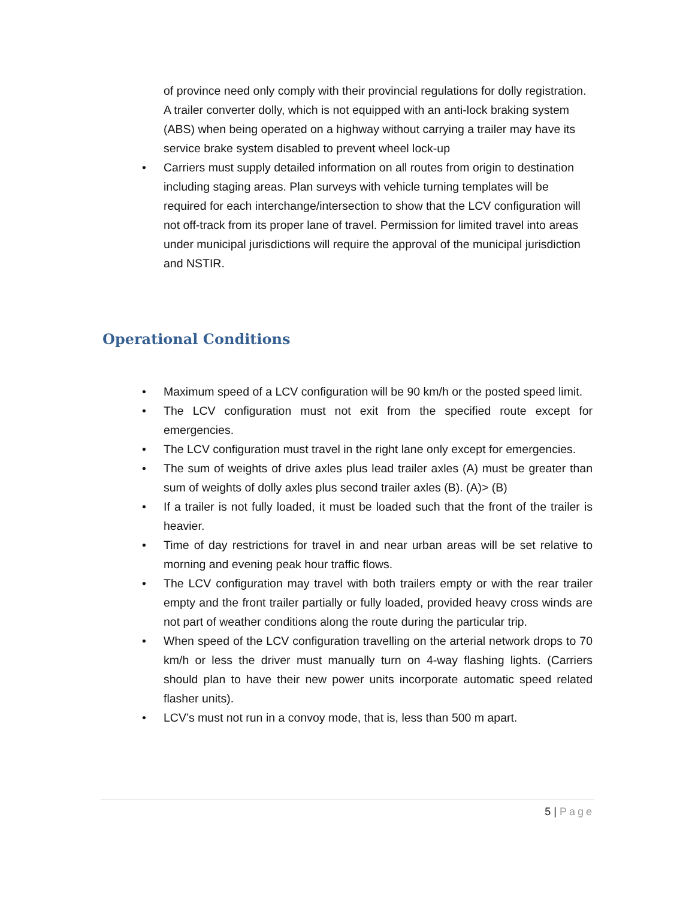of province need only comply with their provincial regulations for dolly registration. A trailer converter dolly, which is not equipped with an anti-lock braking system (ABS) when being operated on a highway without carrying a trailer may have its service brake system disabled to prevent wheel lock-up
• Carriers must supply detailed information on all routes from origin to destination including staging areas. Plan surveys with vehicle turning templates will be required for each interchange/intersection to show that the LCV configuration will not off-track from its proper lane of travel. Permission for limited travel into areas under municipal jurisdictions will require the approval of the municipal jurisdiction and NSTIR.
Operational Conditions
• Maximum speed of a LCV configuration will be 90 km/h or the posted speed limit.
• The LCV configuration must not exit from the specified route except for emergencies.
• The LCV configuration must travel in the right lane only except for emergencies.
• The sum of weights of drive axles plus lead trailer axles (A) must be greater than sum of weights of dolly axles plus second trailer axles (B). (A)> (B)
• If a trailer is not fully loaded, it must be loaded such that the front of the trailer is heavier.
• Time of day restrictions for travel in and near urban areas will be set relative to morning and evening peak hour traffic flows.
• The LCV configuration may travel with both trailers empty or with the rear trailer empty and the front trailer partially or fully loaded, provided heavy cross winds are not part of weather conditions along the route during the particular trip.
• When speed of the LCV configuration travelling on the arterial network drops to 70 km/h or less the driver must manually turn on 4-way flashing lights. (Carriers should plan to have their new power units incorporate automatic speed related flasher units).
• LCV’s must not run in a convoy mode, that is, less than 500 m apart.
5 | Page